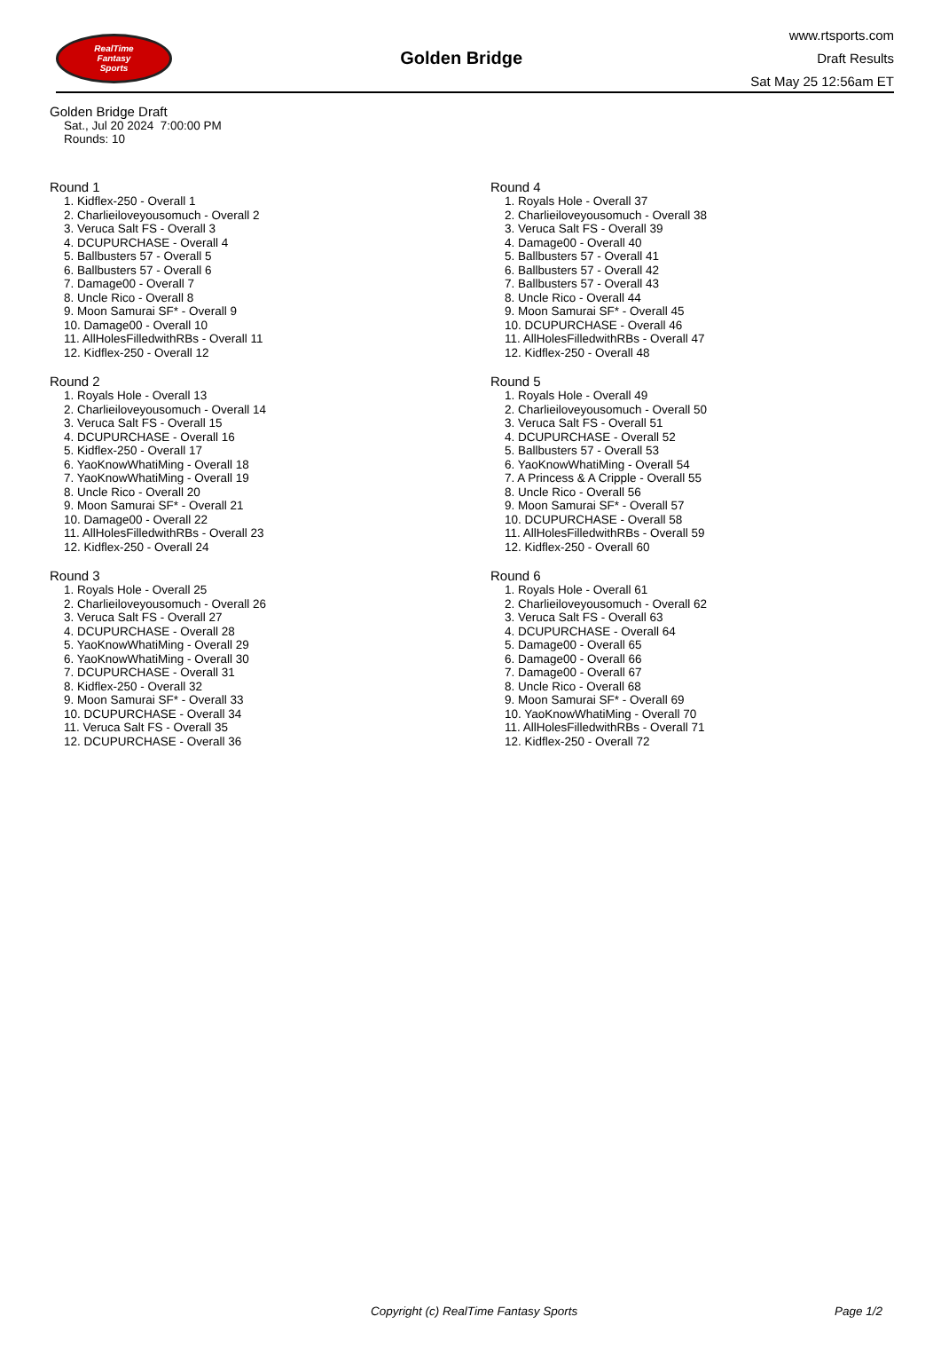RealTime
Fantasy
Sports
Golden Bridge
www.rtsports.com
Draft Results
Sat May 25 12:56am ET
Golden Bridge Draft
Sat., Jul 20 2024 7:00:00 PM
Rounds: 10
Round 1
1. Kidflex-250 - Overall 1
2. Charlieiloveyousomuch - Overall 2
3. Veruca Salt FS - Overall 3
4. DCUPURCHASE - Overall 4
5. Ballbusters 57 - Overall 5
6. Ballbusters 57 - Overall 6
7. Damage00 - Overall 7
8. Uncle Rico - Overall 8
9. Moon Samurai SF* - Overall 9
10. Damage00 - Overall 10
11. AllHolesFilledwithRBs - Overall 11
12. Kidflex-250 - Overall 12
Round 2
1. Royals Hole - Overall 13
2. Charlieiloveyousomuch - Overall 14
3. Veruca Salt FS - Overall 15
4. DCUPURCHASE - Overall 16
5. Kidflex-250 - Overall 17
6. YaoKnowWhatiMing - Overall 18
7. YaoKnowWhatiMing - Overall 19
8. Uncle Rico - Overall 20
9. Moon Samurai SF* - Overall 21
10. Damage00 - Overall 22
11. AllHolesFilledwithRBs - Overall 23
12. Kidflex-250 - Overall 24
Round 3
1. Royals Hole - Overall 25
2. Charlieiloveyousomuch - Overall 26
3. Veruca Salt FS - Overall 27
4. DCUPURCHASE - Overall 28
5. YaoKnowWhatiMing - Overall 29
6. YaoKnowWhatiMing - Overall 30
7. DCUPURCHASE - Overall 31
8. Kidflex-250 - Overall 32
9. Moon Samurai SF* - Overall 33
10. DCUPURCHASE - Overall 34
11. Veruca Salt FS - Overall 35
12. DCUPURCHASE - Overall 36
Round 4
1. Royals Hole - Overall 37
2. Charlieiloveyousomuch - Overall 38
3. Veruca Salt FS - Overall 39
4. Damage00 - Overall 40
5. Ballbusters 57 - Overall 41
6. Ballbusters 57 - Overall 42
7. Ballbusters 57 - Overall 43
8. Uncle Rico - Overall 44
9. Moon Samurai SF* - Overall 45
10. DCUPURCHASE - Overall 46
11. AllHolesFilledwithRBs - Overall 47
12. Kidflex-250 - Overall 48
Round 5
1. Royals Hole - Overall 49
2. Charlieiloveyousomuch - Overall 50
3. Veruca Salt FS - Overall 51
4. DCUPURCHASE - Overall 52
5. Ballbusters 57 - Overall 53
6. YaoKnowWhatiMing - Overall 54
7. A Princess & A Cripple - Overall 55
8. Uncle Rico - Overall 56
9. Moon Samurai SF* - Overall 57
10. DCUPURCHASE - Overall 58
11. AllHolesFilledwithRBs - Overall 59
12. Kidflex-250 - Overall 60
Round 6
1. Royals Hole - Overall 61
2. Charlieiloveyousomuch - Overall 62
3. Veruca Salt FS - Overall 63
4. DCUPURCHASE - Overall 64
5. Damage00 - Overall 65
6. Damage00 - Overall 66
7. Damage00 - Overall 67
8. Uncle Rico - Overall 68
9. Moon Samurai SF* - Overall 69
10. YaoKnowWhatiMing - Overall 70
11. AllHolesFilledwithRBs - Overall 71
12. Kidflex-250 - Overall 72
Copyright (c) RealTime Fantasy Sports Page 1/2